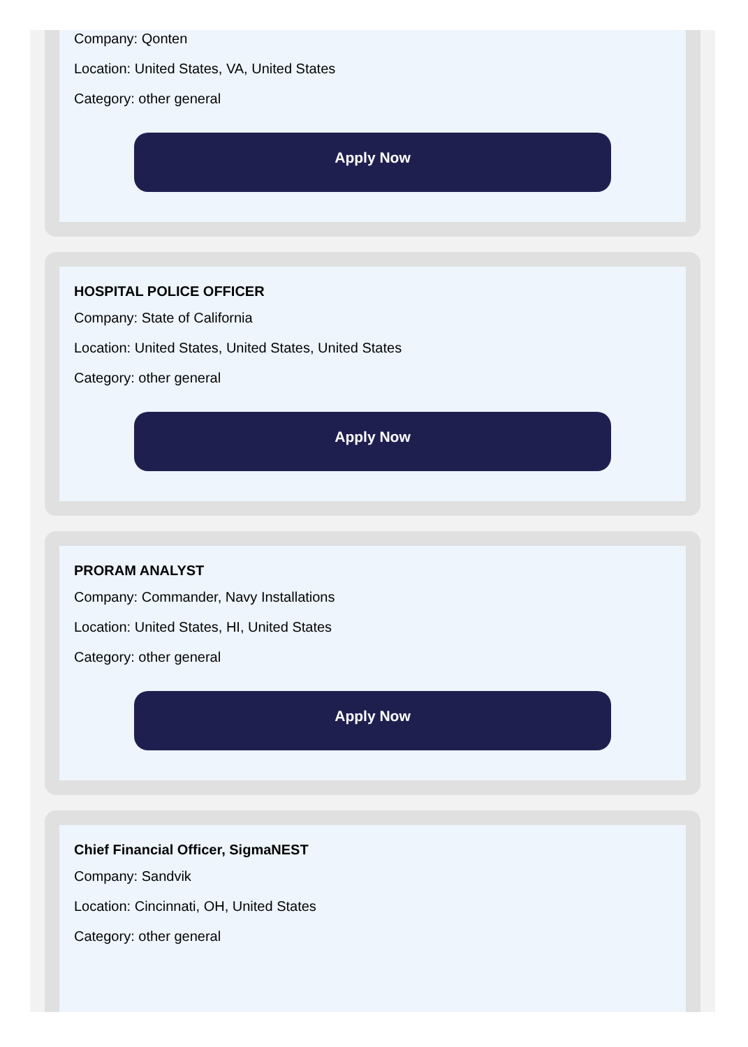Company: Qonten
Location: United States, VA, United States
Category: other general
Apply Now
HOSPITAL POLICE OFFICER
Company: State of California
Location: United States, United States, United States
Category: other general
Apply Now
PRORAM ANALYST
Company: Commander, Navy Installations
Location: United States, HI, United States
Category: other general
Apply Now
Chief Financial Officer, SigmaNEST
Company: Sandvik
Location: Cincinnati, OH, United States
Category: other general